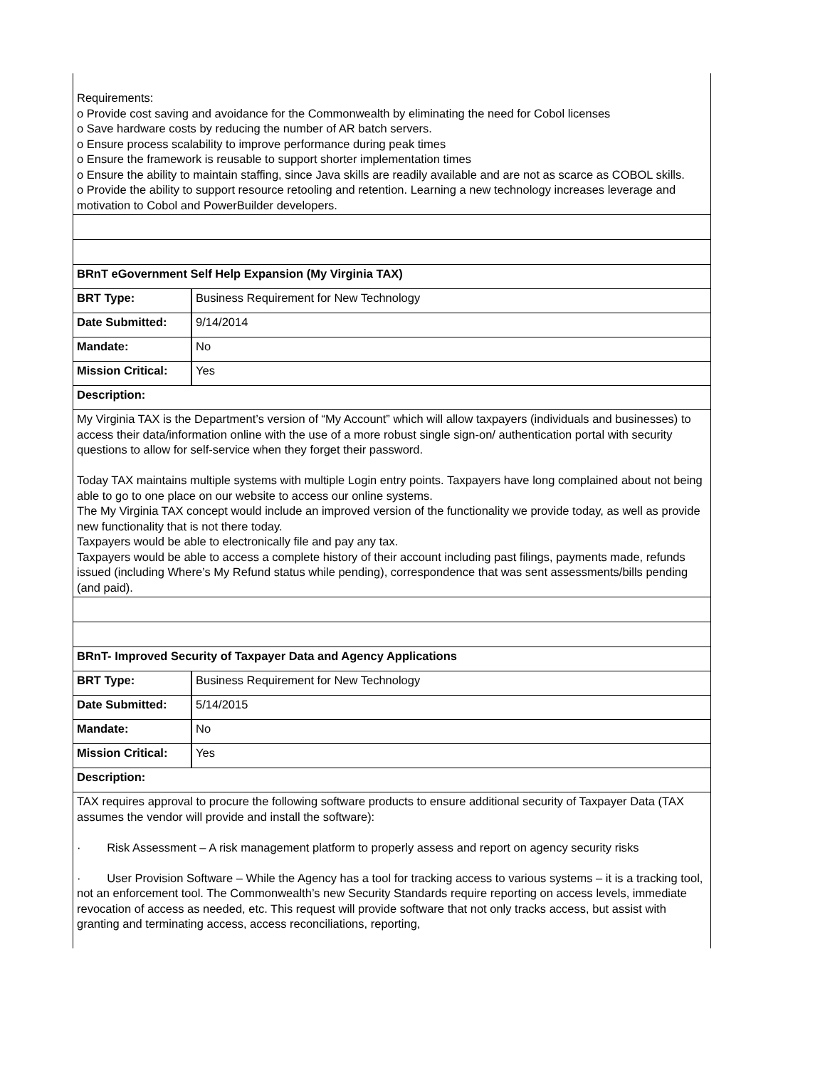| Requirements: o Provide cost saving and avoidance for the Commonwealth by eliminating the need for Cobol licenses o Save hardware costs by reducing the number of AR batch servers. o Ensure process scalability to improve performance during peak times o Ensure the framework is reusable to support shorter implementation times o Ensure the ability to maintain staffing, since Java skills are readily available and are not as scarce as COBOL skills. o Provide the ability to support resource retooling and retention. Learning a new technology increases leverage and motivation to Cobol and PowerBuilder developers. | |
| BRnT eGovernment Self Help Expansion (My Virginia TAX) | |
| BRT Type: | Business Requirement for New Technology |
| Date Submitted: | 9/14/2014 |
| Mandate: | No |
| Mission Critical: | Yes |
| Description: | |
| My Virginia TAX is the Department’s version of “My Account” which will allow taxpayers (individuals and businesses) to access their data/information online with the use of a more robust single sign-on/ authentication portal with security questions to allow for self-service when they forget their password. Today TAX maintains multiple systems with multiple Login entry points. Taxpayers have long complained about not being able to go to one place on our website to access our online systems. The My Virginia TAX concept would include an improved version of the functionality we provide today, as well as provide new functionality that is not there today. Taxpayers would be able to electronically file and pay any tax. Taxpayers would be able to access a complete history of their account including past filings, payments made, refunds issued (including Where’s My Refund status while pending), correspondence that was sent assessments/bills pending (and paid). | |
| BRnT- Improved Security of Taxpayer Data and Agency Applications | |
| BRT Type: | Business Requirement for New Technology |
| Date Submitted: | 5/14/2015 |
| Mandate: | No |
| Mission Critical: | Yes |
| Description: | |
| TAX requires approval to procure the following software products to ensure additional security of Taxpayer Data (TAX assumes the vendor will provide and install the software): · Risk Assessment – A risk management platform to properly assess and report on agency security risks · User Provision Software – While the Agency has a tool for tracking access to various systems – it is a tracking tool, not an enforcement tool. The Commonwealth’s new Security Standards require reporting on access levels, immediate revocation of access as needed, etc. This request will provide software that not only tracks access, but assist with granting and terminating access, access reconciliations, reporting, | |